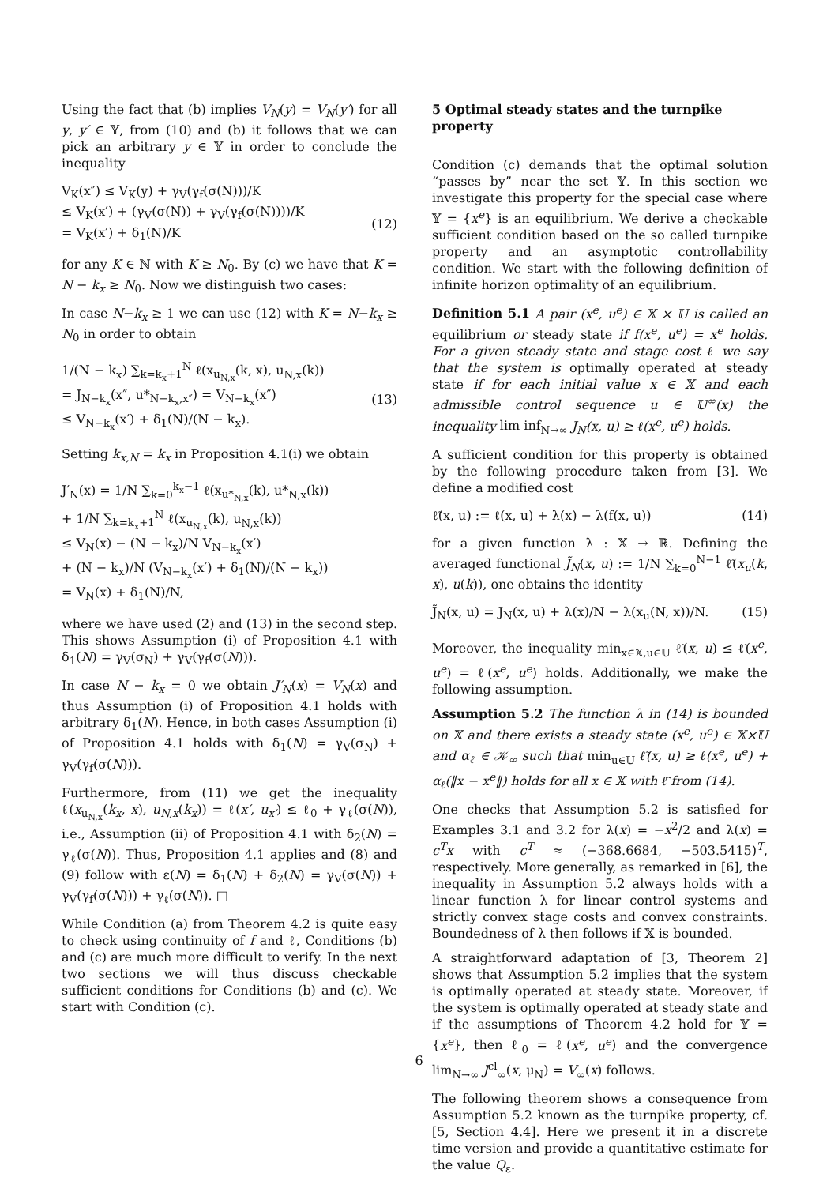Using the fact that (b) implies V<sub>N</sub>(y) = V<sub>N</sub>(y′) for all y, y′ ∈ 𝕐, from (10) and (b) it follows that we can pick an arbitrary y ∈ 𝕐 in order to conclude the inequality
V<sub>K</sub>(x″) ≤ V<sub>K</sub>(y) + γ<sub>V</sub>(γ<sub>f</sub>(σ(N)))/K ≤ V<sub>K</sub>(x′) + (γ<sub>V</sub>(σ(N)) + γ<sub>V</sub>(γ<sub>f</sub>(σ(N))))/K = V<sub>K</sub>(x′) + δ<sub>1</sub>(N)/K
(12)
for any K ∈ ℕ with K ≥ N<sub>0</sub>. By (c) we have that K = N − k<sub>x</sub> ≥ N<sub>0</sub>. Now we distinguish two cases:
In case N−k<sub>x</sub> ≥ 1 we can use (12) with K = N−k<sub>x</sub> ≥ N<sub>0</sub> in order to obtain
1/(N − k<sub>x</sub>) ∑<sub>k=k<sub>x</sub>+1</sub><sup>N</sup> ℓ(x<sub>u<sub>N,x</sub></sub>(k, x), u<sub>N,x</sub>(k)) = J<sub>N−k<sub>x</sub></sub>(x″, u*<sub>N−k<sub>x</sub>,x″</sub>) = V<sub>N−k<sub>x</sub></sub>(x″) ≤ V<sub>N−k<sub>x</sub></sub>(x′) + δ<sub>1</sub>(N)/(N − k<sub>x</sub>).
(13)
Setting k<sub>x,N</sub> = k<sub>x</sub> in Proposition 4.1(i) we obtain
J′<sub>N</sub>(x) = 1/N ∑<sub>k=0</sub><sup>k<sub>x</sub>−1</sup> ℓ(x<sub>u*<sub>N,x</sub></sub>(k), u*<sub>N,x</sub>(k)) + 1/N ∑<sub>k=k<sub>x</sub>+1</sub><sup>N</sup> ℓ(x<sub>u<sub>N,x</sub></sub>(k), u<sub>N,x</sub>(k)) ≤ V<sub>N</sub>(x) − (N − k<sub>x</sub>)/N V<sub>N−k<sub>x</sub></sub>(x′) + (N − k<sub>x</sub>)/N (V<sub>N−k<sub>x</sub></sub>(x′) + δ<sub>1</sub>(N)/(N − k<sub>x</sub>)) = V<sub>N</sub>(x) + δ<sub>1</sub>(N)/N,
where we have used (2) and (13) in the second step. This shows Assumption (i) of Proposition 4.1 with δ<sub>1</sub>(N) = γ<sub>V</sub>(σ<sub>N</sub>) + γ<sub>V</sub>(γ<sub>f</sub>(σ(N))).
In case N − k<sub>x</sub> = 0 we obtain J′<sub>N</sub>(x) = V<sub>N</sub>(x) and thus Assumption (i) of Proposition 4.1 holds with arbitrary δ<sub>1</sub>(N). Hence, in both cases Assumption (i) of Proposition 4.1 holds with δ<sub>1</sub>(N) = γ<sub>V</sub>(σ<sub>N</sub>) + γ<sub>V</sub>(γ<sub>f</sub>(σ(N))).
Furthermore, from (11) we get the inequality ℓ(x<sub>u<sub>N,x</sub></sub>(k<sub>x</sub>, x), u<sub>N,x</sub>(k<sub>x</sub>)) = ℓ(x′, u<sub>x′</sub>) ≤ ℓ<sub>0</sub> + γ<sub>ℓ</sub>(σ(N)), i.e., Assumption (ii) of Proposition 4.1 with δ<sub>2</sub>(N) = γ<sub>ℓ</sub>(σ(N)). Thus, Proposition 4.1 applies and (8) and (9) follow with ε(N) = δ<sub>1</sub>(N) + δ<sub>2</sub>(N) = γ<sub>V</sub>(σ(N)) + γ<sub>V</sub>(γ<sub>f</sub>(σ(N))) + γ<sub>ℓ</sub>(σ(N)). □
While Condition (a) from Theorem 4.2 is quite easy to check using continuity of f and ℓ, Conditions (b) and (c) are much more difficult to verify. In the next two sections we will thus discuss checkable sufficient conditions for Conditions (b) and (c). We start with Condition (c).
5 Optimal steady states and the turnpike property
Condition (c) demands that the optimal solution “passes by” near the set 𝕐. In this section we investigate this property for the special case where 𝕐 = {x<sup>e</sup>} is an equilibrium. We derive a checkable sufficient condition based on the so called turnpike property and an asymptotic controllability condition. We start with the following definition of infinite horizon optimality of an equilibrium.
Definition 5.1 A pair (x<sup>e</sup>, u<sup>e</sup>) ∈ 𝕏 × 𝕌 is called an equilibrium or steady state if f(x<sup>e</sup>, u<sup>e</sup>) = x<sup>e</sup> holds. For a given steady state and stage cost ℓ we say that the system is optimally operated at steady state if for each initial value x ∈ 𝕏 and each admissible control sequence u ∈ 𝕌<sup>∞</sup>(x) the inequality lim inf<sub>N→∞</sub> J<sub>N</sub>(x, u) ≥ ℓ(x<sup>e</sup>, u<sup>e</sup>) holds.
A sufficient condition for this property is obtained by the following procedure taken from [3]. We define a modified cost
ℓ̃(x, u) := ℓ(x, u) + λ(x) − λ(f(x, u))
(14)
for a given function λ : 𝕏 → ℝ. Defining the averaged functional J̃<sub>N</sub>(x, u) := 1/N ∑<sub>k=0</sub><sup>N−1</sup> ℓ̃(x<sub>u</sub>(k, x), u(k)), one obtains the identity
J̃<sub>N</sub>(x, u) = J<sub>N</sub>(x, u) + λ(x)/N − λ(x<sub>u</sub>(N, x))/N.
(15)
Moreover, the inequality min<sub>x∈𝕏,u∈𝕌</sub> ℓ̃(x, u) ≤ ℓ̃(x<sup>e</sup>, u<sup>e</sup>) = ℓ(x<sup>e</sup>, u<sup>e</sup>) holds. Additionally, we make the following assumption.
Assumption 5.2 The function λ in (14) is bounded on 𝕏 and there exists a steady state (x<sup>e</sup>, u<sup>e</sup>) ∈ 𝕏×𝕌 and α<sub>ℓ</sub> ∈ 𝒦<sub>∞</sub> such that min<sub>u∈𝕌</sub> ℓ̃(x, u) ≥ ℓ(x<sup>e</sup>, u<sup>e</sup>) + α<sub>ℓ</sub>(‖x − x<sup>e</sup>‖) holds for all x ∈ 𝕏 with ℓ̃ from (14).
One checks that Assumption 5.2 is satisfied for Examples 3.1 and 3.2 for λ(x) = −x<sup>2</sup>/2 and λ(x) = c<sup>T</sup>x with c<sup>T</sup> ≈ (−368.6684, −503.5415)<sup>T</sup>, respectively. More generally, as remarked in [6], the inequality in Assumption 5.2 always holds with a linear function λ for linear control systems and strictly convex stage costs and convex constraints. Boundedness of λ then follows if 𝕏 is bounded.
A straightforward adaptation of [3, Theorem 2] shows that Assumption 5.2 implies that the system is optimally operated at steady state. Moreover, if the system is optimally operated at steady state and if the assumptions of Theorem 4.2 hold for 𝕐 = {x<sup>e</sup>}, then ℓ<sub>0</sub> = ℓ(x<sup>e</sup>, u<sup>e</sup>) and the convergence lim<sub>N→∞</sub> J<sup>cl</sup><sub>∞</sub>(x, μ<sub>N</sub>) = V<sub>∞</sub>(x) follows.
The following theorem shows a consequence from Assumption 5.2 known as the turnpike property, cf. [5, Section 4.4]. Here we present it in a discrete time version and provide a quantitative estimate for the value Q<sub>ε</sub>.
6